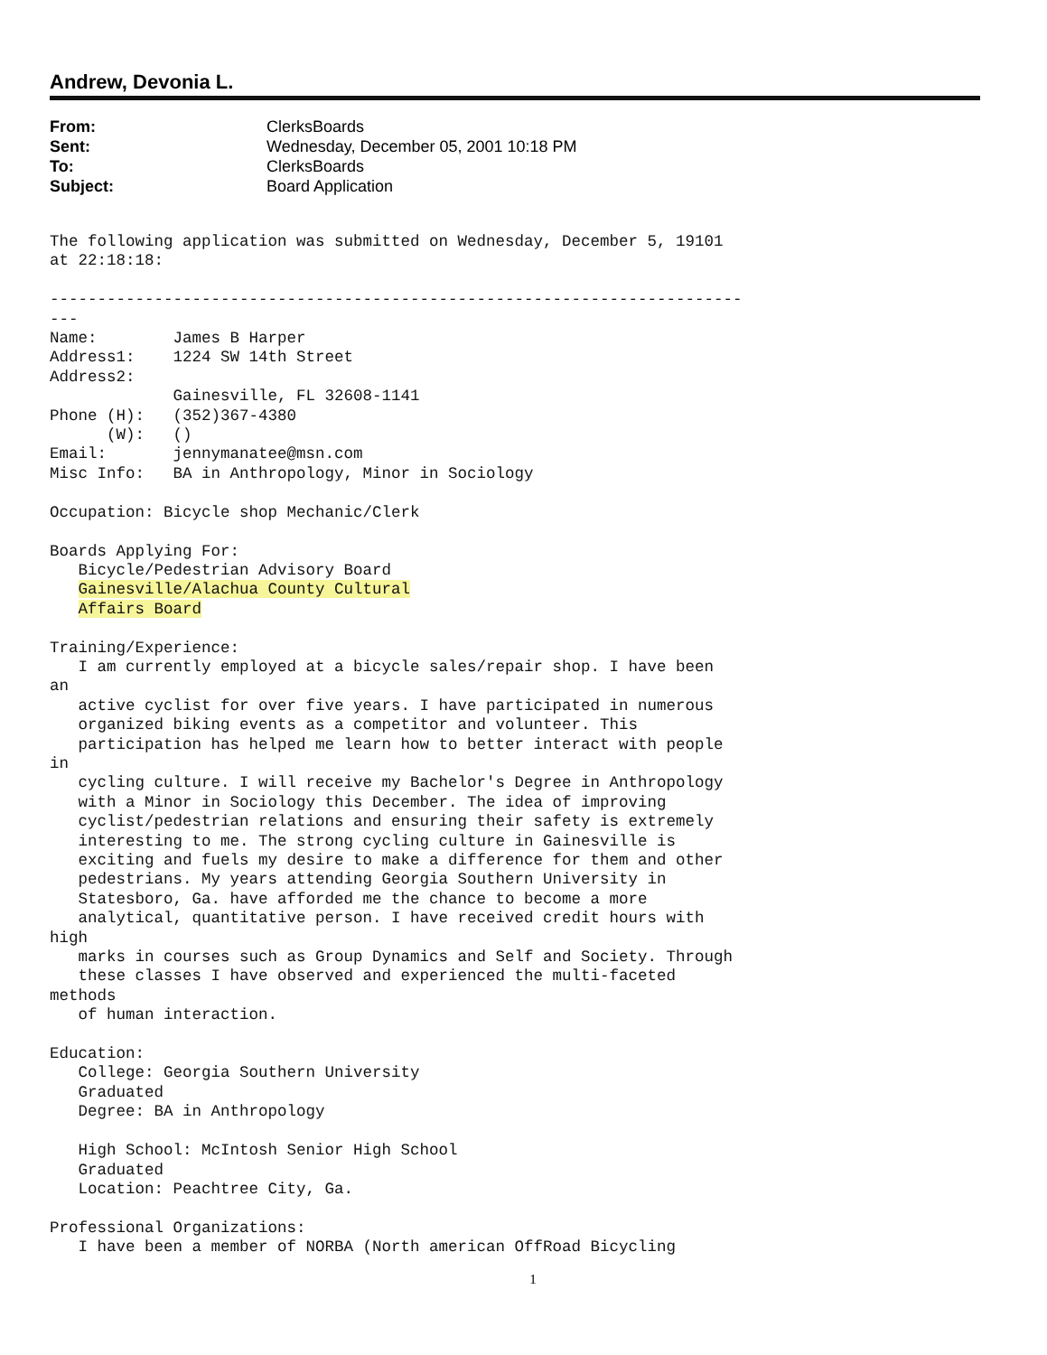Andrew, Devonia L.
From: ClerksBoards
Sent: Wednesday, December 05, 2001 10:18 PM
To: ClerksBoards
Subject: Board Application
The following application was submitted on Wednesday, December 5, 19101
at 22:18:18:

-------------------------------------------------------------------------
---
Name:        James B Harper
Address1:    1224 SW 14th Street
Address2:
             Gainesville, FL 32608-1141
Phone (H):   (352)367-4380
      (W):   ()
Email:       jennymanatee@msn.com
Misc Info:   BA in Anthropology, Minor in Sociology

Occupation: Bicycle shop Mechanic/Clerk

Boards Applying For:
   Bicycle/Pedestrian Advisory Board
   Gainesville/Alachua County Cultural
   Affairs Board

Training/Experience:
   I am currently employed at a bicycle sales/repair shop. I have been
an
   active cyclist for over five years. I have participated in numerous
   organized biking events as a competitor and volunteer. This
   participation has helped me learn how to better interact with people
in
   cycling culture. I will receive my Bachelor's Degree in Anthropology
   with a Minor in Sociology this December. The idea of improving
   cyclist/pedestrian relations and ensuring their safety is extremely
   interesting to me. The strong cycling culture in Gainesville is
   exciting and fuels my desire to make a difference for them and other
   pedestrians. My years attending Georgia Southern University in
   Statesboro, Ga. have afforded me the chance to become a more
   analytical, quantitative person. I have received credit hours with
high
   marks in courses such as Group Dynamics and Self and Society. Through
   these classes I have observed and experienced the multi-faceted
methods
   of human interaction.

Education:
   College: Georgia Southern University
   Graduated
   Degree: BA in Anthropology

   High School: McIntosh Senior High School
   Graduated
   Location: Peachtree City, Ga.

Professional Organizations:
   I have been a member of NORBA (North american OffRoad Bicycling
1